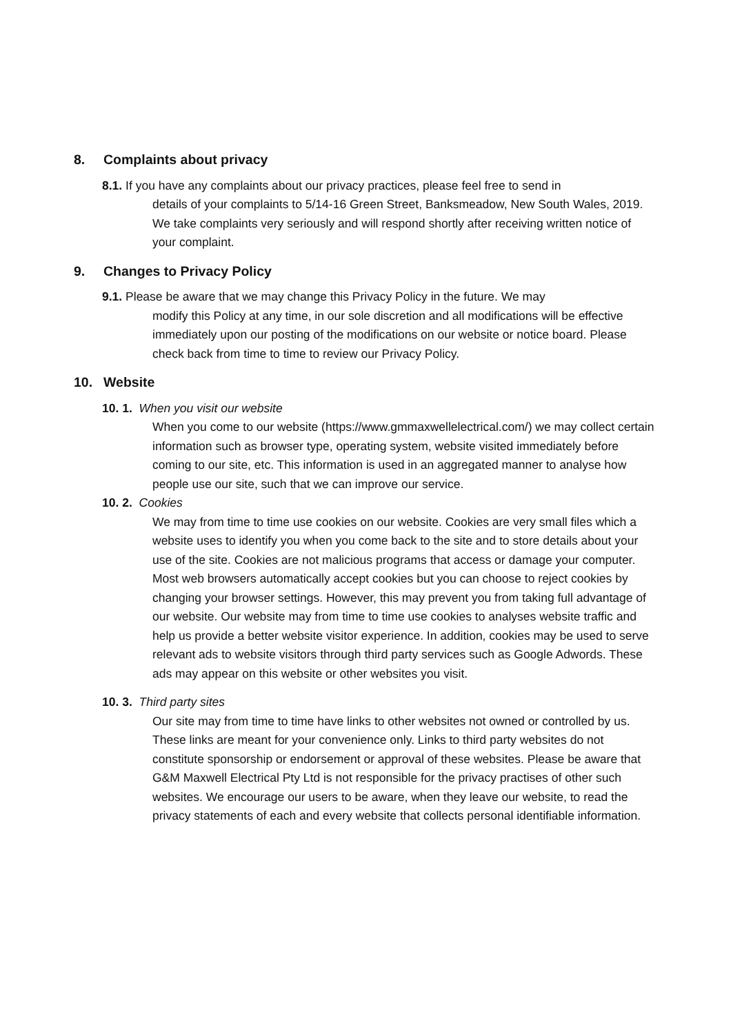8. Complaints about privacy
8.1. If you have any complaints about our privacy practices, please feel free to send in
details of your complaints to 5/14-16 Green Street, Banksmeadow, New South Wales, 2019. We take complaints very seriously and will respond shortly after receiving written notice of your complaint.
9. Changes to Privacy Policy
9.1. Please be aware that we may change this Privacy Policy in the future. We may
modify this Policy at any time, in our sole discretion and all modifications will be effective immediately upon our posting of the modifications on our website or notice board. Please check back from time to time to review our Privacy Policy.
10. Website
10. 1. When you visit our website
When you come to our website (https://www.gmmaxwellelectrical.com/) we may collect certain information such as browser type, operating system, website visited immediately before coming to our site, etc. This information is used in an aggregated manner to analyse how people use our site, such that we can improve our service.
10. 2. Cookies
We may from time to time use cookies on our website. Cookies are very small files which a website uses to identify you when you come back to the site and to store details about your use of the site. Cookies are not malicious programs that access or damage your computer. Most web browsers automatically accept cookies but you can choose to reject cookies by changing your browser settings. However, this may prevent you from taking full advantage of our website. Our website may from time to time use cookies to analyses website traffic and help us provide a better website visitor experience. In addition, cookies may be used to serve relevant ads to website visitors through third party services such as Google Adwords. These ads may appear on this website or other websites you visit.
10. 3. Third party sites
Our site may from time to time have links to other websites not owned or controlled by us. These links are meant for your convenience only. Links to third party websites do not constitute sponsorship or endorsement or approval of these websites. Please be aware that G&M Maxwell Electrical Pty Ltd is not responsible for the privacy practises of other such websites. We encourage our users to be aware, when they leave our website, to read the privacy statements of each and every website that collects personal identifiable information.